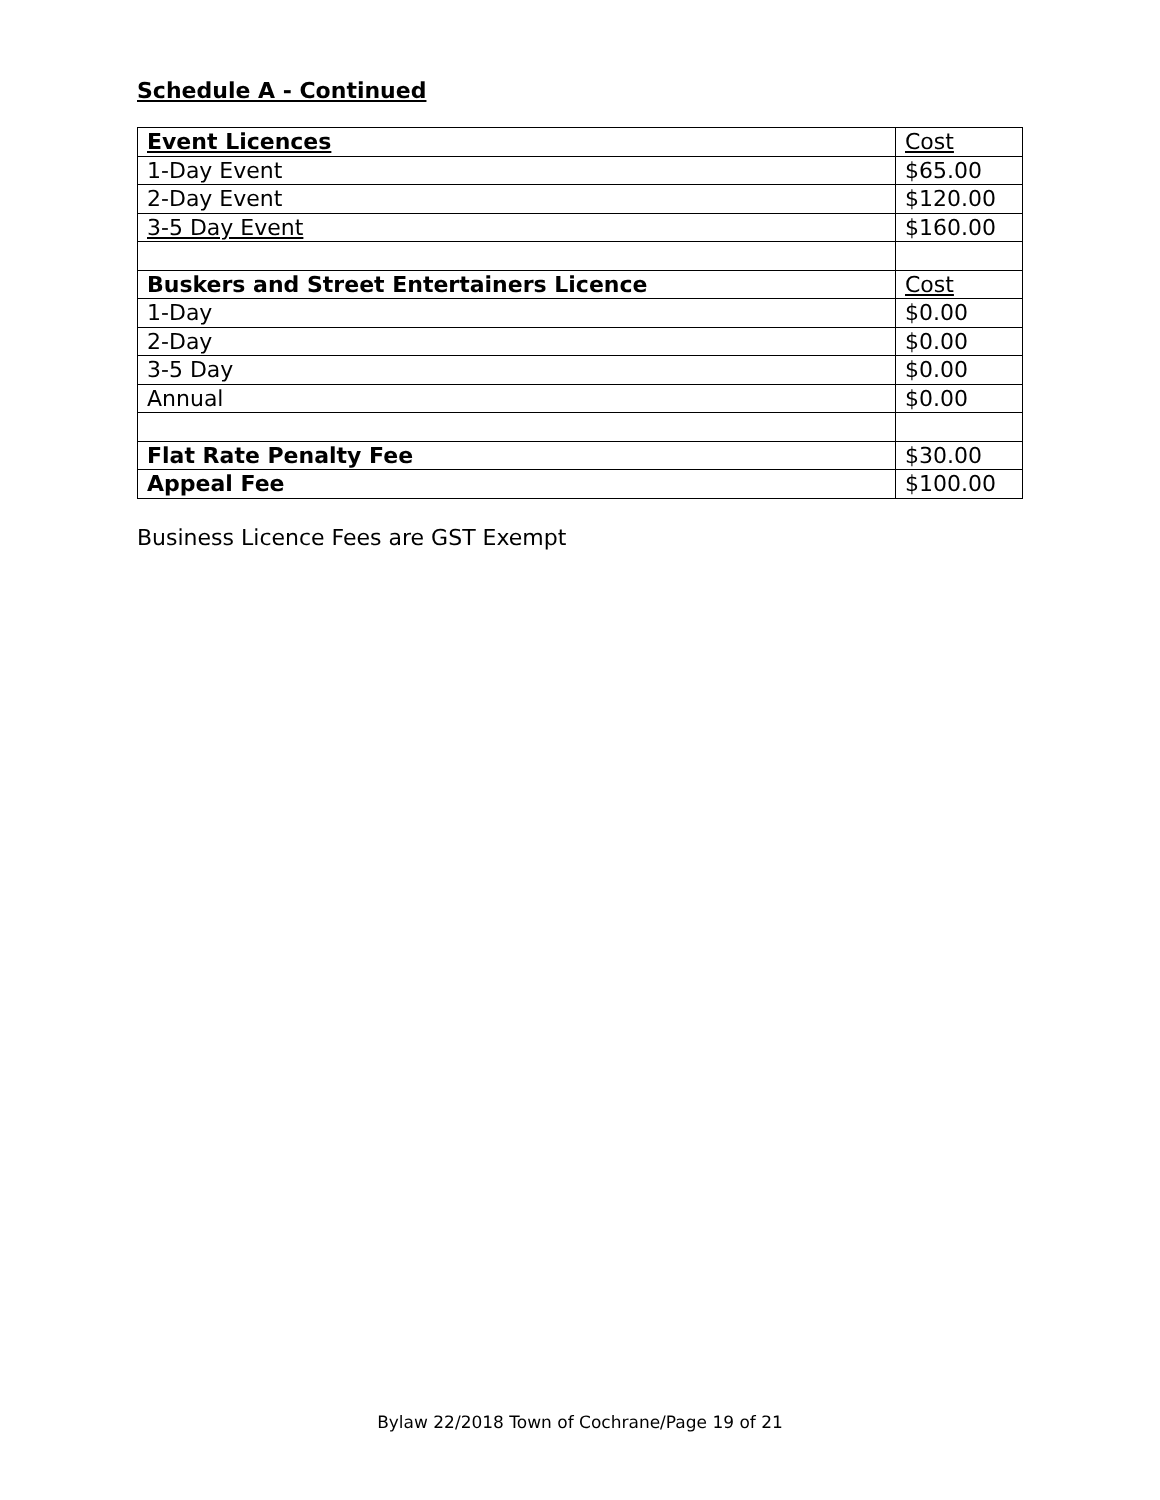Schedule A - Continued
| Event Licences | Cost |
| 1-Day Event | $65.00 |
| 2-Day Event | $120.00 |
| 3-5 Day Event | $160.00 |
| Buskers and Street Entertainers Licence | Cost |
| 1-Day | $0.00 |
| 2-Day | $0.00 |
| 3-5 Day | $0.00 |
| Annual | $0.00 |
| Flat Rate Penalty Fee | $30.00 |
| Appeal Fee | $100.00 |
Business Licence Fees are GST Exempt
Bylaw 22/2018 Town of Cochrane/Page 19 of 21